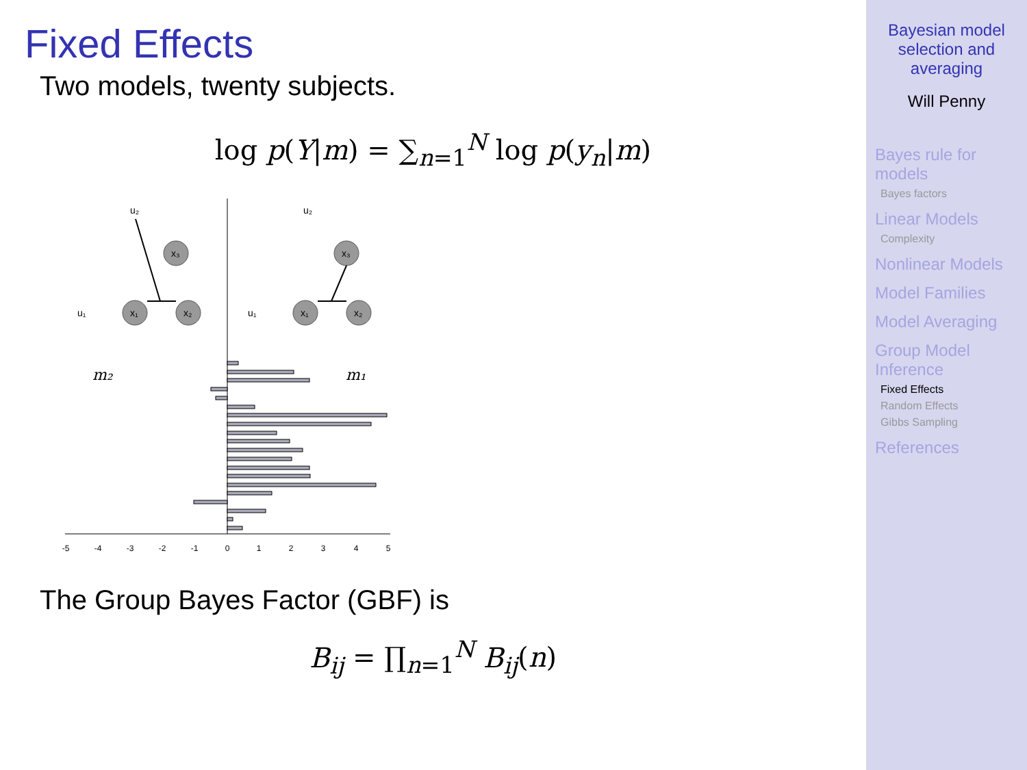Fixed Effects
Two models, twenty subjects.
log p(Y|m) = ∑<sub>n=1</sub><sup>N</sup> log p(y<sub>n</sub>|m)
-5
-4
-3
-2
-1
0
1
2
3
4
5
m₂
m₁
x₁
x₂
x₃
x₁
x₂
x₃
u₁
u₂
u₁
u₂
The Group Bayes Factor (GBF) is
B<sub>ij</sub> = ∏<sub>n=1</sub><sup>N</sup> B<sub>ij</sub>(n)
Bayesian model selection and averaging
Will Penny
Bayes rule for models
Bayes factors
Linear Models
Complexity
Nonlinear Models
Model Families
Model Averaging
Group Model Inference
Fixed Effects
Random Effects
Gibbs Sampling
References